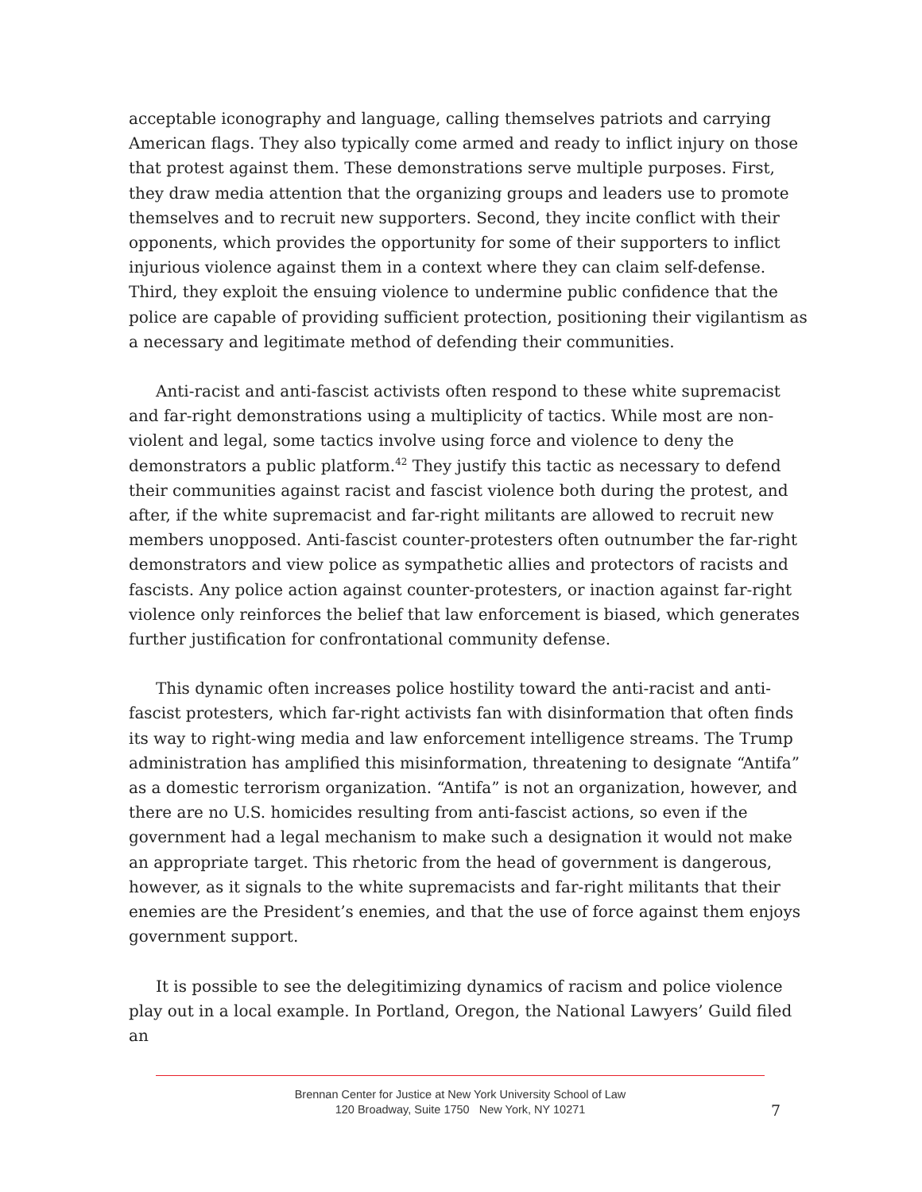acceptable iconography and language, calling themselves patriots and carrying American flags. They also typically come armed and ready to inflict injury on those that protest against them. These demonstrations serve multiple purposes. First, they draw media attention that the organizing groups and leaders use to promote themselves and to recruit new supporters. Second, they incite conflict with their opponents, which provides the opportunity for some of their supporters to inflict injurious violence against them in a context where they can claim self-defense. Third, they exploit the ensuing violence to undermine public confidence that the police are capable of providing sufficient protection, positioning their vigilantism as a necessary and legitimate method of defending their communities.
Anti-racist and anti-fascist activists often respond to these white supremacist and far-right demonstrations using a multiplicity of tactics. While most are non-violent and legal, some tactics involve using force and violence to deny the demonstrators a public platform.<sup>42</sup> They justify this tactic as necessary to defend their communities against racist and fascist violence both during the protest, and after, if the white supremacist and far-right militants are allowed to recruit new members unopposed. Anti-fascist counter-protesters often outnumber the far-right demonstrators and view police as sympathetic allies and protectors of racists and fascists. Any police action against counter-protesters, or inaction against far-right violence only reinforces the belief that law enforcement is biased, which generates further justification for confrontational community defense.
This dynamic often increases police hostility toward the anti-racist and anti-fascist protesters, which far-right activists fan with disinformation that often finds its way to right-wing media and law enforcement intelligence streams. The Trump administration has amplified this misinformation, threatening to designate “Antifa” as a domestic terrorism organization. “Antifa” is not an organization, however, and there are no U.S. homicides resulting from anti-fascist actions, so even if the government had a legal mechanism to make such a designation it would not make an appropriate target. This rhetoric from the head of government is dangerous, however, as it signals to the white supremacists and far-right militants that their enemies are the President’s enemies, and that the use of force against them enjoys government support.
It is possible to see the delegitimizing dynamics of racism and police violence play out in a local example. In Portland, Oregon, the National Lawyers’ Guild filed an
Brennan Center for Justice at New York University School of Law
120 Broadway, Suite 1750 New York, NY 10271
7